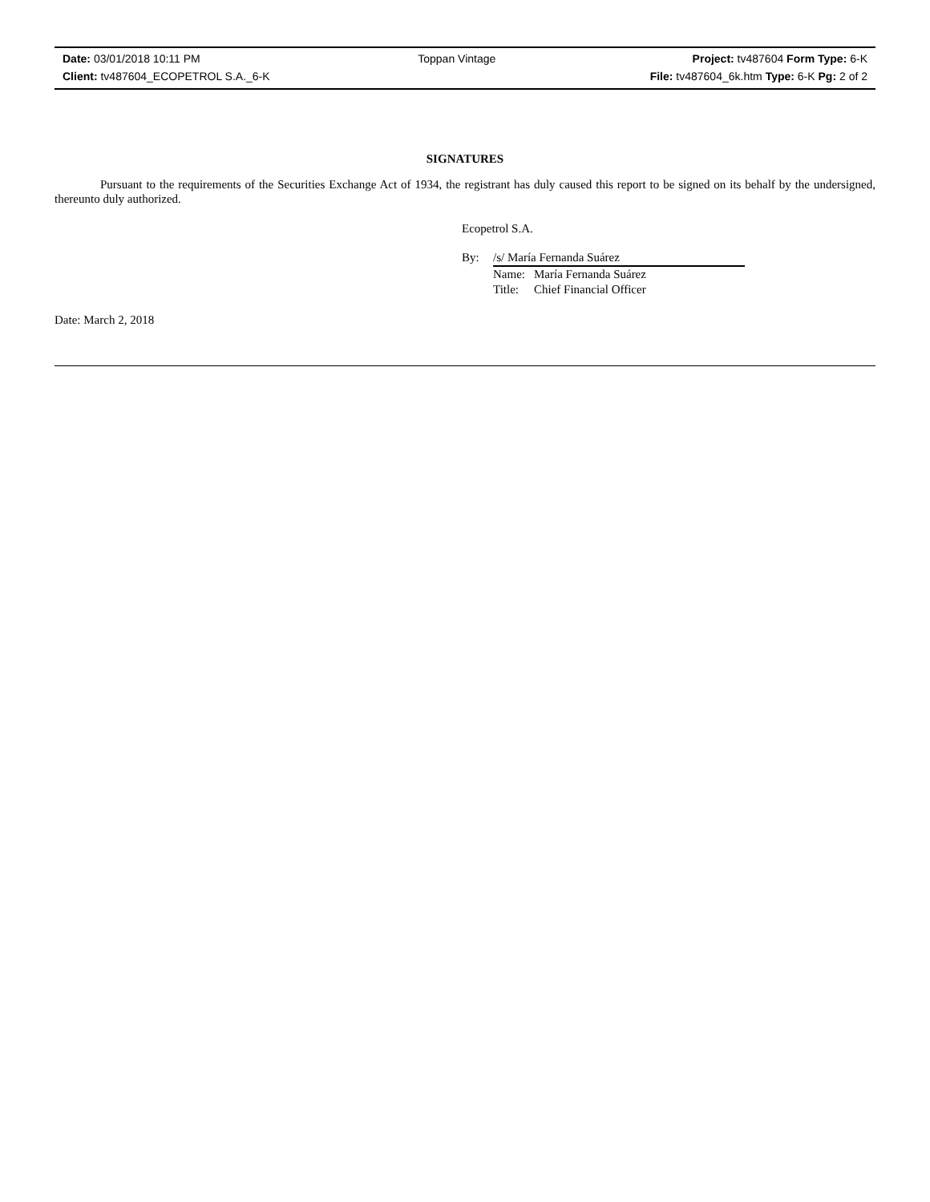| Date: 03/01/2018 10:11 PM | Toppan Vintage | Project: tv487604 Form Type: 6-K |
| Client: tv487604_ECOPETROL S.A._6-K | | File: tv487604_6k.htm Type: 6-K Pg: 2 of 2 |
SIGNATURES
Pursuant to the requirements of the Securities Exchange Act of 1934, the registrant has duly caused this report to be signed on its behalf by the undersigned, thereunto duly authorized.
Ecopetrol S.A.
| By: | /s/ María Fernanda Suárez | |
| | Name: | María Fernanda Suárez |
| | Title: | Chief Financial Officer |
Date: March 2, 2018